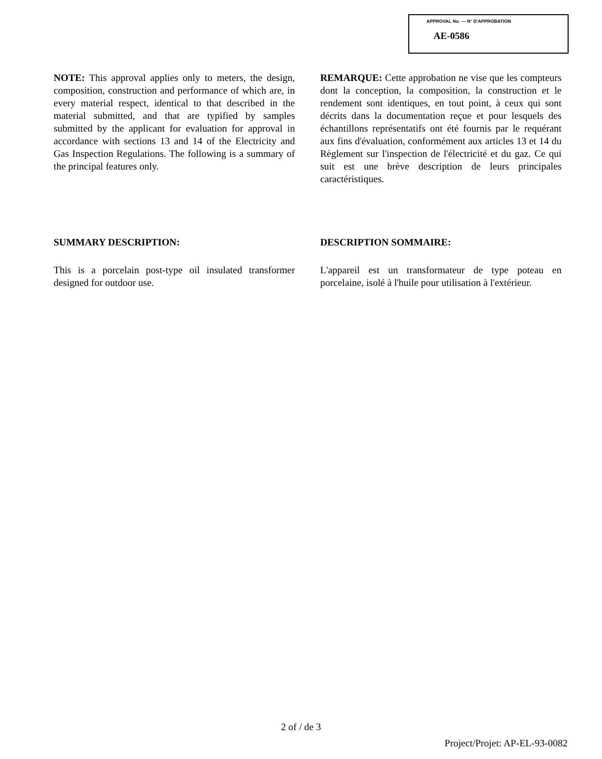APPROVAL No. — N° D'APPROBATION
AE-0586
NOTE: This approval applies only to meters, the design, composition, construction and performance of which are, in every material respect, identical to that described in the material submitted, and that are typified by samples submitted by the applicant for evaluation for approval in accordance with sections 13 and 14 of the Electricity and Gas Inspection Regulations. The following is a summary of the principal features only.
SUMMARY DESCRIPTION:
This is a porcelain post-type oil insulated transformer designed for outdoor use.
REMARQUE: Cette approbation ne vise que les compteurs dont la conception, la composition, la construction et le rendement sont identiques, en tout point, à ceux qui sont décrits dans la documentation reçue et pour lesquels des échantillons représentatifs ont été fournis par le requérant aux fins d'évaluation, conformément aux articles 13 et 14 du Règlement sur l'inspection de l'électricité et du gaz. Ce qui suit est une brève description de leurs principales caractéristiques.
DESCRIPTION SOMMAIRE:
L'appareil est un transformateur de type poteau en porcelaine, isolé à l'huile pour utilisation à l'extérieur.
2 of / de 3
Project/Projet: AP-EL-93-0082